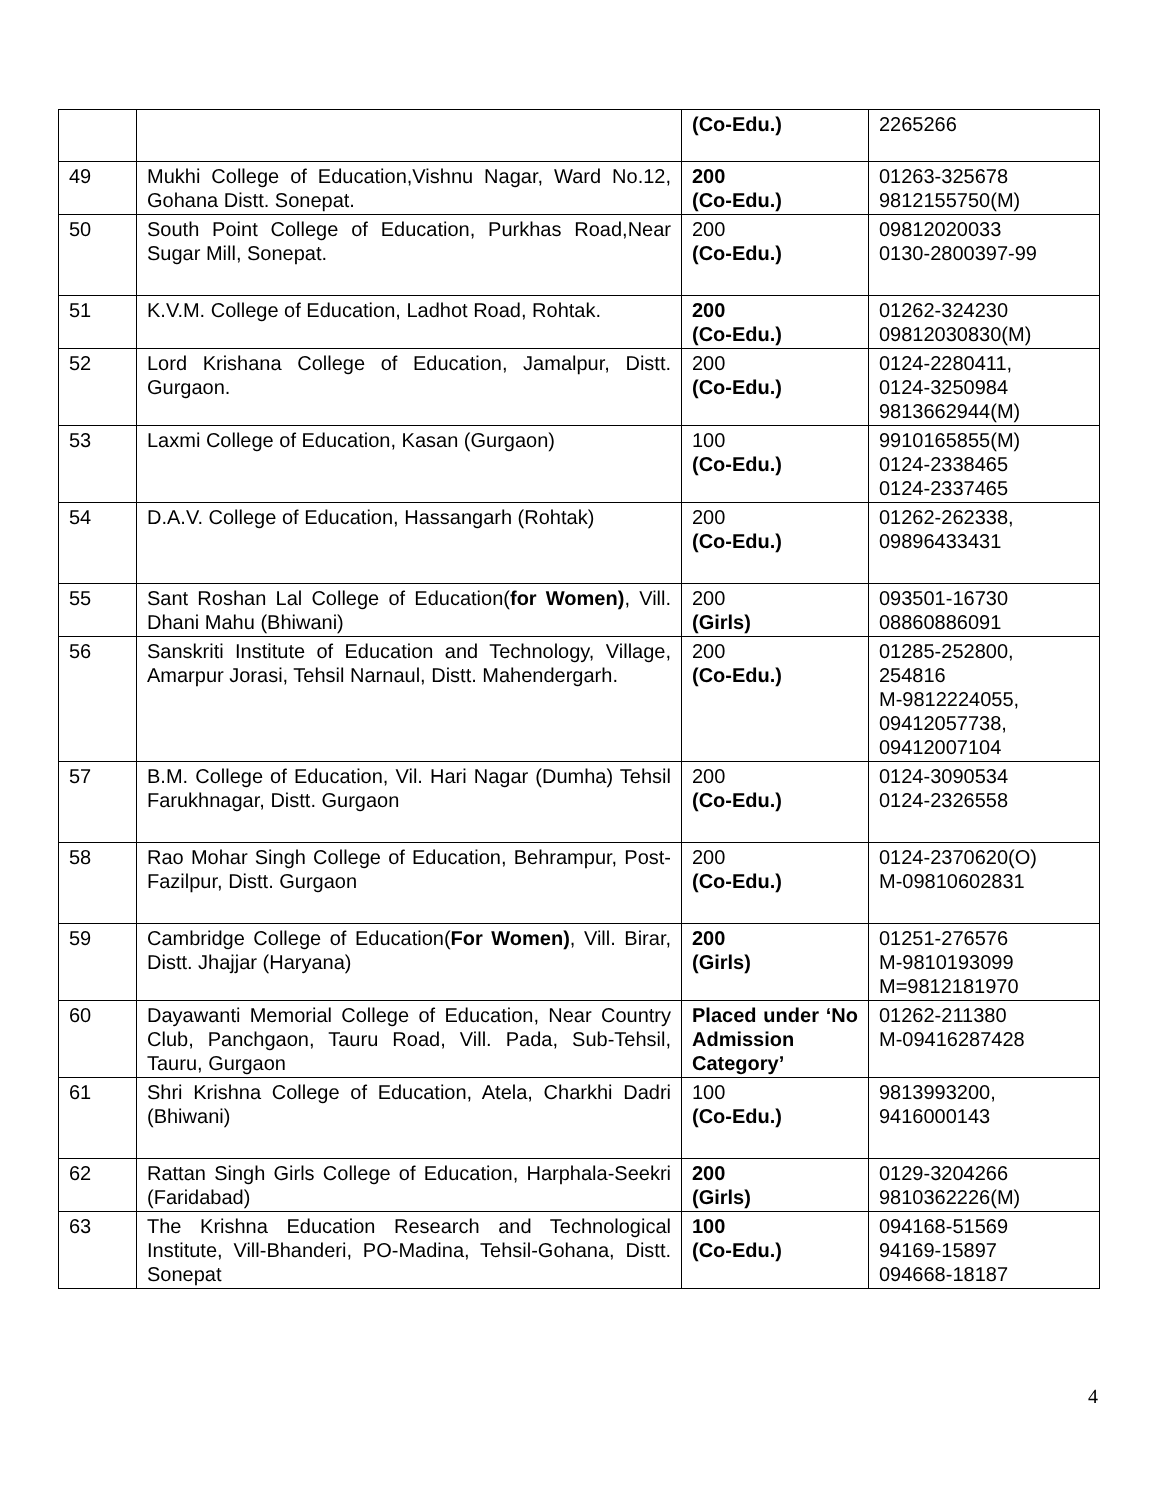| | | (Co-Edu.) | 2265266 |
| 49 | Mukhi College of Education,Vishnu Nagar, Ward No.12, Gohana Distt. Sonepat. | 200 (Co-Edu.) | 01263-325678 9812155750(M) |
| 50 | South Point College of Education, Purkhas Road,Near Sugar Mill, Sonepat. | 200 (Co-Edu.) | 09812020033 0130-2800397-99 |
| 51 | K.V.M. College of Education, Ladhot Road, Rohtak. | 200 (Co-Edu.) | 01262-324230 09812030830(M) |
| 52 | Lord Krishana College of Education, Jamalpur, Distt. Gurgaon. | 200 (Co-Edu.) | 0124-2280411, 0124-3250984 9813662944(M) |
| 53 | Laxmi College of Education, Kasan (Gurgaon) | 100 (Co-Edu.) | 9910165855(M) 0124-2338465 0124-2337465 |
| 54 | D.A.V. College of Education, Hassangarh (Rohtak) | 200 (Co-Edu.) | 01262-262338, 09896433431 |
| 55 | Sant Roshan Lal College of Education( for Women) , Vill. Dhani Mahu (Bhiwani) | 200 (Girls) | 093501-16730 08860886091 |
| 56 | Sanskriti Institute of Education and Technology, Village, Amarpur Jorasi, Tehsil Narnaul, Distt. Mahendergarh. | 200 (Co-Edu.) | 01285-252800, 254816 M-9812224055, 09412057738, 09412007104 |
| 57 | B.M. College of Education, Vil. Hari Nagar (Dumha) Tehsil Farukhnagar, Distt. Gurgaon | 200 (Co-Edu.) | 0124-3090534 0124-2326558 |
| 58 | Rao Mohar Singh College of Education, Behrampur, Post-Fazilpur, Distt. Gurgaon | 200 (Co-Edu.) | 0124-2370620(O) M-09810602831 |
| 59 | Cambridge College of Education( For Women) , Vill. Birar, Distt. Jhajjar (Haryana) | 200 (Girls) | 01251-276576 M-9810193099 M=9812181970 |
| 60 | Dayawanti Memorial College of Education, Near Country Club, Panchgaon, Tauru Road, Vill. Pada, Sub-Tehsil, Tauru, Gurgaon | Placed under ‘No Admission Category’ | 01262-211380 M-09416287428 |
| 61 | Shri Krishna College of Education, Atela, Charkhi Dadri (Bhiwani) | 100 (Co-Edu.) | 9813993200, 9416000143 |
| 62 | Rattan Singh Girls College of Education, Harphala-Seekri (Faridabad) | 200 (Girls) | 0129-3204266 9810362226(M) |
| 63 | The Krishna Education Research and Technological Institute, Vill-Bhanderi, PO-Madina, Tehsil-Gohana, Distt. Sonepat | 100 (Co-Edu.) | 094168-51569 94169-15897 094668-18187 |
4